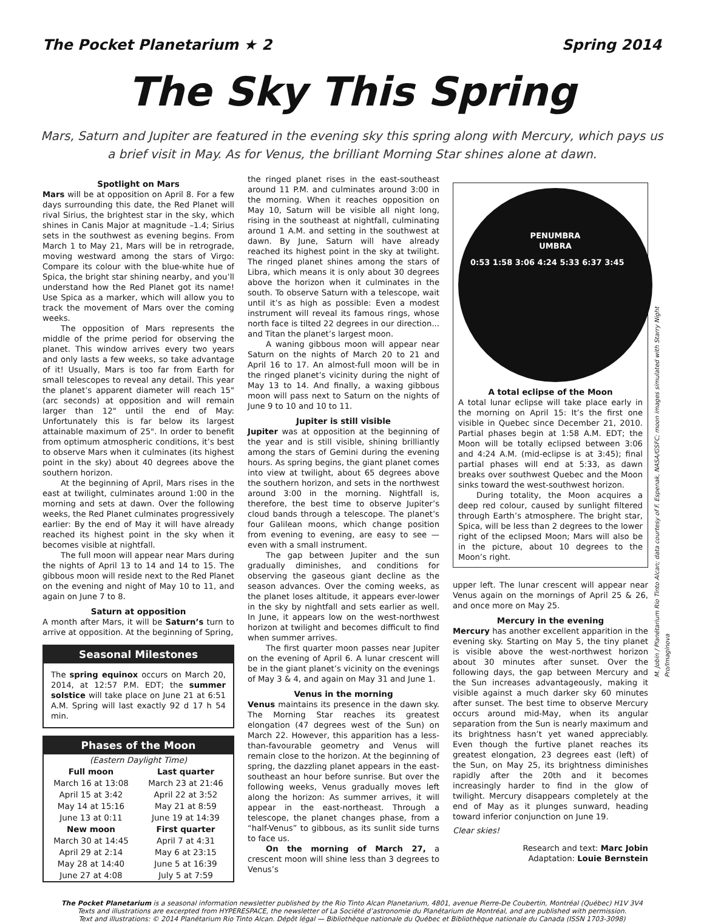The Pocket Planetarium ★ 2 Spring 2014
The Sky This Spring
Mars, Saturn and Jupiter are featured in the evening sky this spring along with Mercury, which pays us a brief visit in May. As for Venus, the brilliant Morning Star shines alone at dawn.
Spotlight on Mars
Mars will be at opposition on April 8. For a few days surrounding this date, the Red Planet will rival Sirius, the brightest star in the sky, which shines in Canis Major at magnitude –1.4; Sirius sets in the southwest as evening begins. From March 1 to May 21, Mars will be in retrograde, moving westward among the stars of Virgo: Compare its colour with the blue-white hue of Spica, the bright star shining nearby, and you’ll understand how the Red Planet got its name! Use Spica as a marker, which will allow you to track the movement of Mars over the coming weeks.
The opposition of Mars represents the middle of the prime period for observing the planet. This window arrives every two years and only lasts a few weeks, so take advantage of it! Usually, Mars is too far from Earth for small telescopes to reveal any detail. This year the planet’s apparent diameter will reach 15" (arc seconds) at opposition and will remain larger than 12" until the end of May: Unfortunately this is far below its largest attainable maximum of 25". In order to benefit from optimum atmospheric conditions, it’s best to observe Mars when it culminates (its highest point in the sky) about 40 degrees above the southern horizon.
At the beginning of April, Mars rises in the east at twilight, culminates around 1:00 in the morning and sets at dawn. Over the following weeks, the Red Planet culminates progressively earlier: By the end of May it will have already reached its highest point in the sky when it becomes visible at nightfall.
The full moon will appear near Mars during the nights of April 13 to 14 and 14 to 15. The gibbous moon will reside next to the Red Planet on the evening and night of May 10 to 11, and again on June 7 to 8.
Saturn at opposition
A month after Mars, it will be Saturn’s turn to arrive at opposition. At the beginning of Spring,
Seasonal Milestones
The spring equinox occurs on March 20, 2014, at 12:57 P.M. EDT; the summer solstice will take place on June 21 at 6:51 A.M. Spring will last exactly 92 d 17 h 54 min.
Phases of the Moon
| (Eastern Daylight Time) | |
| Full moon | Last quarter |
| March 16 at 13:08 | March 23 at 21:46 |
| April 15 at 3:42 | April 22 at 3:52 |
| May 14 at 15:16 | May 21 at 8:59 |
| June 13 at 0:11 | June 19 at 14:39 |
| New moon | First quarter |
| March 30 at 14:45 | April 7 at 4:31 |
| April 29 at 2:14 | May 6 at 23:15 |
| May 28 at 14:40 | June 5 at 16:39 |
| June 27 at 4:08 | July 5 at 7:59 |
the ringed planet rises in the east-southeast around 11 P.M. and culminates around 3:00 in the morning. When it reaches opposition on May 10, Saturn will be visible all night long, rising in the southeast at nightfall, culminating around 1 A.M. and setting in the southwest at dawn. By June, Saturn will have already reached its highest point in the sky at twilight. The ringed planet shines among the stars of Libra, which means it is only about 30 degrees above the horizon when it culminates in the south. To observe Saturn with a telescope, wait until it’s as high as possible: Even a modest instrument will reveal its famous rings, whose north face is tilted 22 degrees in our direction... and Titan the planet’s largest moon.
A waning gibbous moon will appear near Saturn on the nights of March 20 to 21 and April 16 to 17. An almost-full moon will be in the ringed planet’s vicinity during the night of May 13 to 14. And finally, a waxing gibbous moon will pass next to Saturn on the nights of June 9 to 10 and 10 to 11.
Jupiter is still visible
Jupiter was at opposition at the beginning of the year and is still visible, shining brilliantly among the stars of Gemini during the evening hours. As spring begins, the giant planet comes into view at twilight, about 65 degrees above the southern horizon, and sets in the northwest around 3:00 in the morning. Nightfall is, therefore, the best time to observe Jupiter’s cloud bands through a telescope. The planet’s four Galilean moons, which change position from evening to evening, are easy to see — even with a small instrument.
The gap between Jupiter and the sun gradually diminishes, and conditions for observing the gaseous giant decline as the season advances. Over the coming weeks, as the planet loses altitude, it appears ever-lower in the sky by nightfall and sets earlier as well. In June, it appears low on the west-northwest horizon at twilight and becomes difficult to find when summer arrives.
The first quarter moon passes near Jupiter on the evening of April 6. A lunar crescent will be in the giant planet’s vicinity on the evenings of May 3 & 4, and again on May 31 and June 1.
Venus in the morning
Venus maintains its presence in the dawn sky. The Morning Star reaches its greatest elongation (47 degrees west of the Sun) on March 22. However, this apparition has a less-than-favourable geometry and Venus will remain close to the horizon. At the beginning of spring, the dazzling planet appears in the east-southeast an hour before sunrise. But over the following weeks, Venus gradually moves left along the horizon: As summer arrives, it will appear in the east-northeast. Through a telescope, the planet changes phase, from a “half-Venus” to gibbous, as its sunlit side turns to face us.
On the morning of March 27, a crescent moon will shine less than 3 degrees to Venus’s
PENUMBRA
UMBRA
0:53 1:58 3:06 4:24 5:33 6:37 3:45
A total eclipse of the Moon
A total lunar eclipse will take place early in the morning on April 15: It’s the first one visible in Quebec since December 21, 2010. Partial phases begin at 1:58 A.M. EDT; the Moon will be totally eclipsed between 3:06 and 4:24 A.M. (mid-eclipse is at 3:45); final partial phases will end at 5:33, as dawn breaks over southwest Quebec and the Moon sinks toward the west-southwest horizon.
During totality, the Moon acquires a deep red colour, caused by sunlight filtered through Earth’s atmosphere. The bright star, Spica, will be less than 2 degrees to the lower right of the eclipsed Moon; Mars will also be in the picture, about 10 degrees to the Moon’s right.
upper left. The lunar crescent will appear near Venus again on the mornings of April 25 & 26, and once more on May 25.
Mercury in the evening
Mercury has another excellent apparition in the evening sky. Starting on May 5, the tiny planet is visible above the west-northwest horizon about 30 minutes after sunset. Over the following days, the gap between Mercury and the Sun increases advantageously, making it visible against a much darker sky 60 minutes after sunset. The best time to observe Mercury occurs around mid-May, when its angular separation from the Sun is nearly maximum and its brightness hasn’t yet waned appreciably. Even though the furtive planet reaches its greatest elongation, 23 degrees east (left) of the Sun, on May 25, its brightness diminishes rapidly after the 20th and it becomes increasingly harder to find in the glow of twilight. Mercury disappears completely at the end of May as it plunges sunward, heading toward inferior conjunction on June 19.
Clear skies!
Research and text: Marc Jobin
Adaptation: Louie Bernstein
M. Jobin / Planétarium Rio Tinto Alcan; data courtesy of F. Espenak, NASA/GSFC; moon images simulated with Starry Night Pro/Imaginova
The Pocket Planetarium is a seasonal information newsletter published by the Rio Tinto Alcan Planetarium, 4801, avenue Pierre-De Coubertin, Montréal (Québec) H1V 3V4
Texts and illustrations are excerpted from HYPERESPACE, the newsletter of La Société d’astronomie du Planétarium de Montréal, and are published with permission.
Text and illustrations: © 2014 Planétarium Rio Tinto Alcan. Dépôt légal — Bibliothèque nationale du Québec et Bibliothèque nationale du Canada (ISSN 1703-3098)